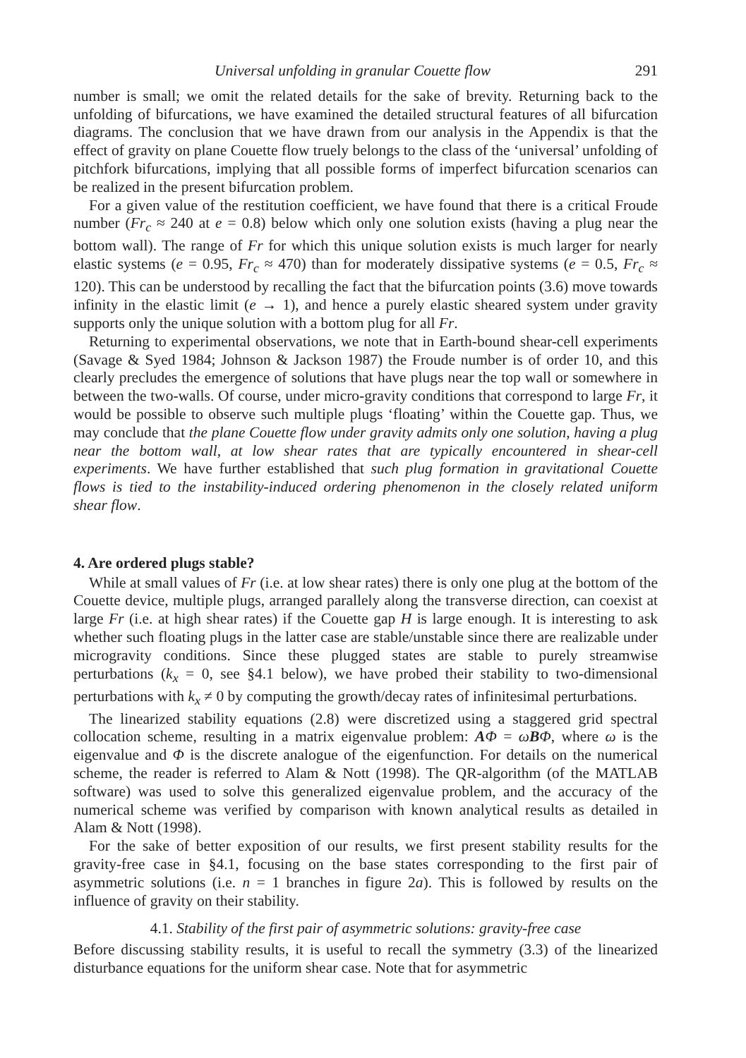Universal unfolding in granular Couette flow 291
number is small; we omit the related details for the sake of brevity. Returning back to the unfolding of bifurcations, we have examined the detailed structural features of all bifurcation diagrams. The conclusion that we have drawn from our analysis in the Appendix is that the effect of gravity on plane Couette flow truely belongs to the class of the ‘universal’ unfolding of pitchfork bifurcations, implying that all possible forms of imperfect bifurcation scenarios can be realized in the present bifurcation problem.
For a given value of the restitution coefficient, we have found that there is a critical Froude number (Fr<sub>c</sub> ≈ 240 at e = 0.8) below which only one solution exists (having a plug near the bottom wall). The range of Fr for which this unique solution exists is much larger for nearly elastic systems (e = 0.95, Fr<sub>c</sub> ≈ 470) than for moderately dissipative systems (e = 0.5, Fr<sub>c</sub> ≈ 120). This can be understood by recalling the fact that the bifurcation points (3.6) move towards infinity in the elastic limit (e → 1), and hence a purely elastic sheared system under gravity supports only the unique solution with a bottom plug for all Fr.
Returning to experimental observations, we note that in Earth-bound shear-cell experiments (Savage & Syed 1984; Johnson & Jackson 1987) the Froude number is of order 10, and this clearly precludes the emergence of solutions that have plugs near the top wall or somewhere in between the two-walls. Of course, under micro-gravity conditions that correspond to large Fr, it would be possible to observe such multiple plugs ‘floating’ within the Couette gap. Thus, we may conclude that the plane Couette flow under gravity admits only one solution, having a plug near the bottom wall, at low shear rates that are typically encountered in shear-cell experiments. We have further established that such plug formation in gravitational Couette flows is tied to the instability-induced ordering phenomenon in the closely related uniform shear flow.
4. Are ordered plugs stable?
While at small values of Fr (i.e. at low shear rates) there is only one plug at the bottom of the Couette device, multiple plugs, arranged parallely along the transverse direction, can coexist at large Fr (i.e. at high shear rates) if the Couette gap H is large enough. It is interesting to ask whether such floating plugs in the latter case are stable/unstable since there are realizable under microgravity conditions. Since these plugged states are stable to purely streamwise perturbations (k<sub>x</sub> = 0, see §4.1 below), we have probed their stability to two-dimensional perturbations with k<sub>x</sub> ≠ 0 by computing the growth/decay rates of infinitesimal perturbations.
The linearized stability equations (2.8) were discretized using a staggered grid spectral collocation scheme, resulting in a matrix eigenvalue problem: AΦ = ωBΦ, where ω is the eigenvalue and Φ is the discrete analogue of the eigenfunction. For details on the numerical scheme, the reader is referred to Alam & Nott (1998). The QR-algorithm (of the MATLAB software) was used to solve this generalized eigenvalue problem, and the accuracy of the numerical scheme was verified by comparison with known analytical results as detailed in Alam & Nott (1998).
For the sake of better exposition of our results, we first present stability results for the gravity-free case in §4.1, focusing on the base states corresponding to the first pair of asymmetric solutions (i.e. n = 1 branches in figure 2a). This is followed by results on the influence of gravity on their stability.
4.1. Stability of the first pair of asymmetric solutions: gravity-free case
Before discussing stability results, it is useful to recall the symmetry (3.3) of the linearized disturbance equations for the uniform shear case. Note that for asymmetric